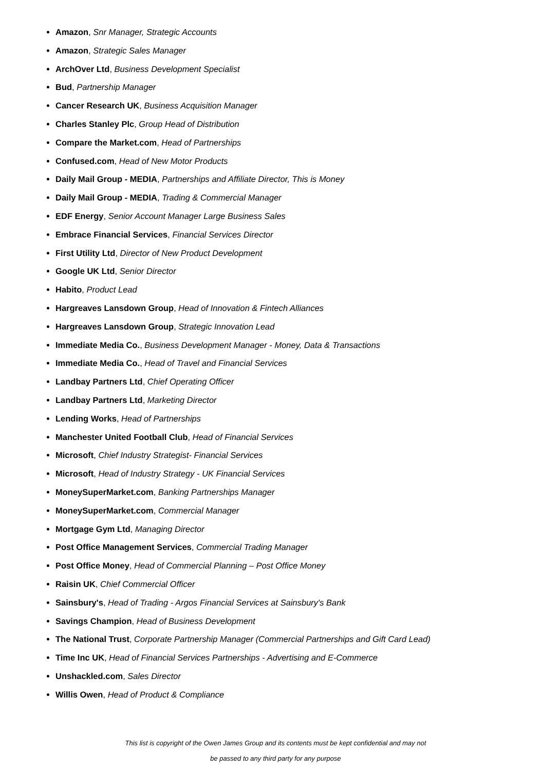Amazon, Snr Manager, Strategic Accounts
Amazon, Strategic Sales Manager
ArchOver Ltd, Business Development Specialist
Bud, Partnership Manager
Cancer Research UK, Business Acquisition Manager
Charles Stanley Plc, Group Head of Distribution
Compare the Market.com, Head of Partnerships
Confused.com, Head of New Motor Products
Daily Mail Group - MEDIA, Partnerships and Affiliate Director, This is Money
Daily Mail Group - MEDIA, Trading & Commercial Manager
EDF Energy, Senior Account Manager Large Business Sales
Embrace Financial Services, Financial Services Director
First Utility Ltd, Director of New Product Development
Google UK Ltd, Senior Director
Habito, Product Lead
Hargreaves Lansdown Group, Head of Innovation & Fintech Alliances
Hargreaves Lansdown Group, Strategic Innovation Lead
Immediate Media Co., Business Development Manager - Money, Data & Transactions
Immediate Media Co., Head of Travel and Financial Services
Landbay Partners Ltd, Chief Operating Officer
Landbay Partners Ltd, Marketing Director
Lending Works, Head of Partnerships
Manchester United Football Club, Head of Financial Services
Microsoft, Chief Industry Strategist- Financial Services
Microsoft, Head of Industry Strategy - UK Financial Services
MoneySuperMarket.com, Banking Partnerships Manager
MoneySuperMarket.com, Commercial Manager
Mortgage Gym Ltd, Managing Director
Post Office Management Services, Commercial Trading Manager
Post Office Money, Head of Commercial Planning – Post Office Money
Raisin UK, Chief Commercial Officer
Sainsbury's, Head of Trading - Argos Financial Services at Sainsbury's Bank
Savings Champion, Head of Business Development
The National Trust, Corporate Partnership Manager (Commercial Partnerships and Gift Card Lead)
Time Inc UK, Head of Financial Services Partnerships - Advertising and E-Commerce
Unshackled.com, Sales Director
Willis Owen, Head of Product & Compliance
This list is copyright of the Owen James Group and its contents must be kept confidential and may not
be passed to any third party for any purpose